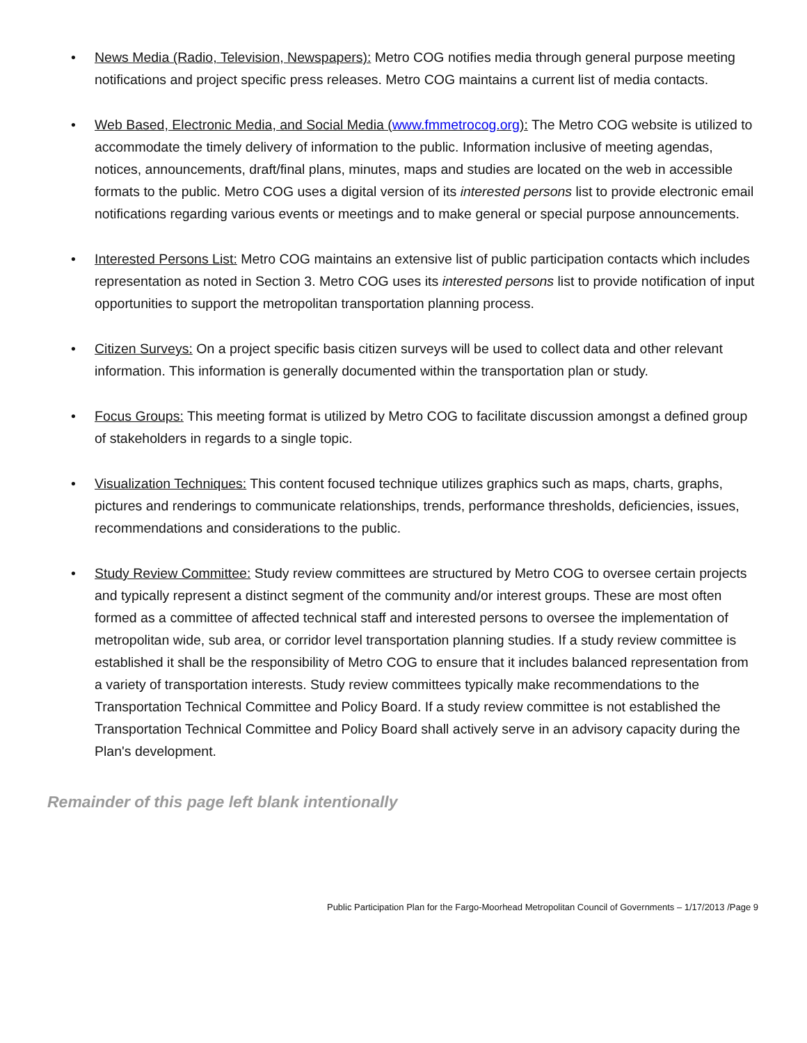• News Media (Radio, Television, Newspapers): Metro COG notifies media through general purpose meeting notifications and project specific press releases. Metro COG maintains a current list of media contacts.
• Web Based, Electronic Media, and Social Media (www.fmmetrocog.org): The Metro COG website is utilized to accommodate the timely delivery of information to the public. Information inclusive of meeting agendas, notices, announcements, draft/final plans, minutes, maps and studies are located on the web in accessible formats to the public. Metro COG uses a digital version of its interested persons list to provide electronic email notifications regarding various events or meetings and to make general or special purpose announcements.
• Interested Persons List: Metro COG maintains an extensive list of public participation contacts which includes representation as noted in Section 3. Metro COG uses its interested persons list to provide notification of input opportunities to support the metropolitan transportation planning process.
• Citizen Surveys: On a project specific basis citizen surveys will be used to collect data and other relevant information. This information is generally documented within the transportation plan or study.
• Focus Groups: This meeting format is utilized by Metro COG to facilitate discussion amongst a defined group of stakeholders in regards to a single topic.
• Visualization Techniques: This content focused technique utilizes graphics such as maps, charts, graphs, pictures and renderings to communicate relationships, trends, performance thresholds, deficiencies, issues, recommendations and considerations to the public.
• Study Review Committee: Study review committees are structured by Metro COG to oversee certain projects and typically represent a distinct segment of the community and/or interest groups. These are most often formed as a committee of affected technical staff and interested persons to oversee the implementation of metropolitan wide, sub area, or corridor level transportation planning studies. If a study review committee is established it shall be the responsibility of Metro COG to ensure that it includes balanced representation from a variety of transportation interests. Study review committees typically make recommendations to the Transportation Technical Committee and Policy Board. If a study review committee is not established the Transportation Technical Committee and Policy Board shall actively serve in an advisory capacity during the Plan's development.
Remainder of this page left blank intentionally
Public Participation Plan for the Fargo-Moorhead Metropolitan Council of Governments – 1/17/2013 /Page 9